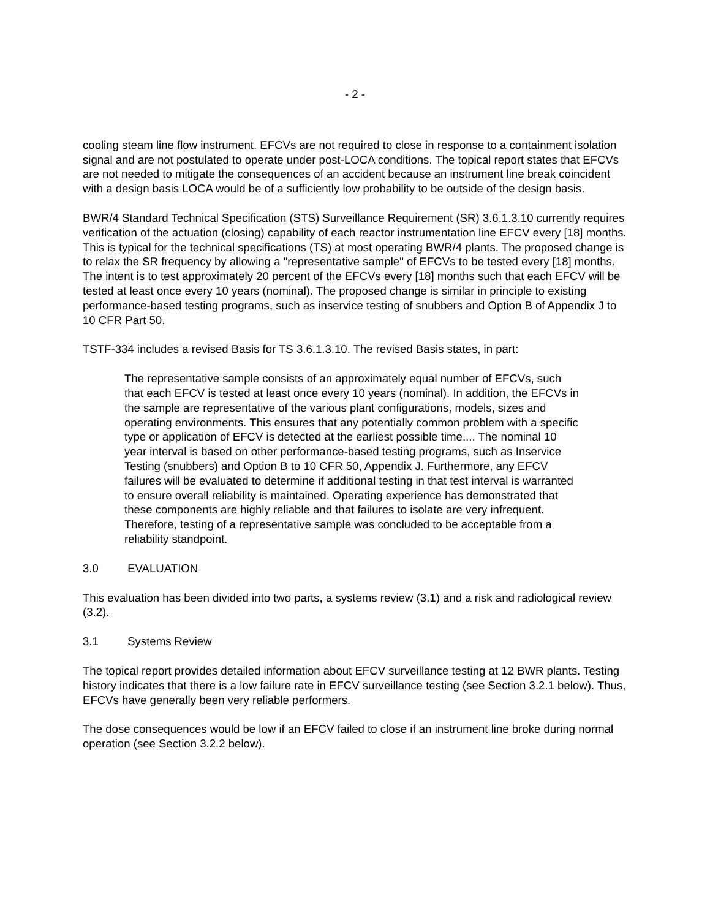- 2 -
cooling steam line flow instrument. EFCVs are not required to close in response to a containment isolation signal and are not postulated to operate under post-LOCA conditions. The topical report states that EFCVs are not needed to mitigate the consequences of an accident because an instrument line break coincident with a design basis LOCA would be of a sufficiently low probability to be outside of the design basis.
BWR/4 Standard Technical Specification (STS) Surveillance Requirement (SR) 3.6.1.3.10 currently requires verification of the actuation (closing) capability of each reactor instrumentation line EFCV every [18] months. This is typical for the technical specifications (TS) at most operating BWR/4 plants. The proposed change is to relax the SR frequency by allowing a "representative sample" of EFCVs to be tested every [18] months. The intent is to test approximately 20 percent of the EFCVs every [18] months such that each EFCV will be tested at least once every 10 years (nominal). The proposed change is similar in principle to existing performance-based testing programs, such as inservice testing of snubbers and Option B of Appendix J to 10 CFR Part 50.
TSTF-334 includes a revised Basis for TS 3.6.1.3.10. The revised Basis states, in part:
The representative sample consists of an approximately equal number of EFCVs, such that each EFCV is tested at least once every 10 years (nominal). In addition, the EFCVs in the sample are representative of the various plant configurations, models, sizes and operating environments. This ensures that any potentially common problem with a specific type or application of EFCV is detected at the earliest possible time.... The nominal 10 year interval is based on other performance-based testing programs, such as Inservice Testing (snubbers) and Option B to 10 CFR 50, Appendix J. Furthermore, any EFCV failures will be evaluated to determine if additional testing in that test interval is warranted to ensure overall reliability is maintained. Operating experience has demonstrated that these components are highly reliable and that failures to isolate are very infrequent. Therefore, testing of a representative sample was concluded to be acceptable from a reliability standpoint.
3.0 EVALUATION
This evaluation has been divided into two parts, a systems review (3.1) and a risk and radiological review (3.2).
3.1 Systems Review
The topical report provides detailed information about EFCV surveillance testing at 12 BWR plants. Testing history indicates that there is a low failure rate in EFCV surveillance testing (see Section 3.2.1 below). Thus, EFCVs have generally been very reliable performers.
The dose consequences would be low if an EFCV failed to close if an instrument line broke during normal operation (see Section 3.2.2 below).